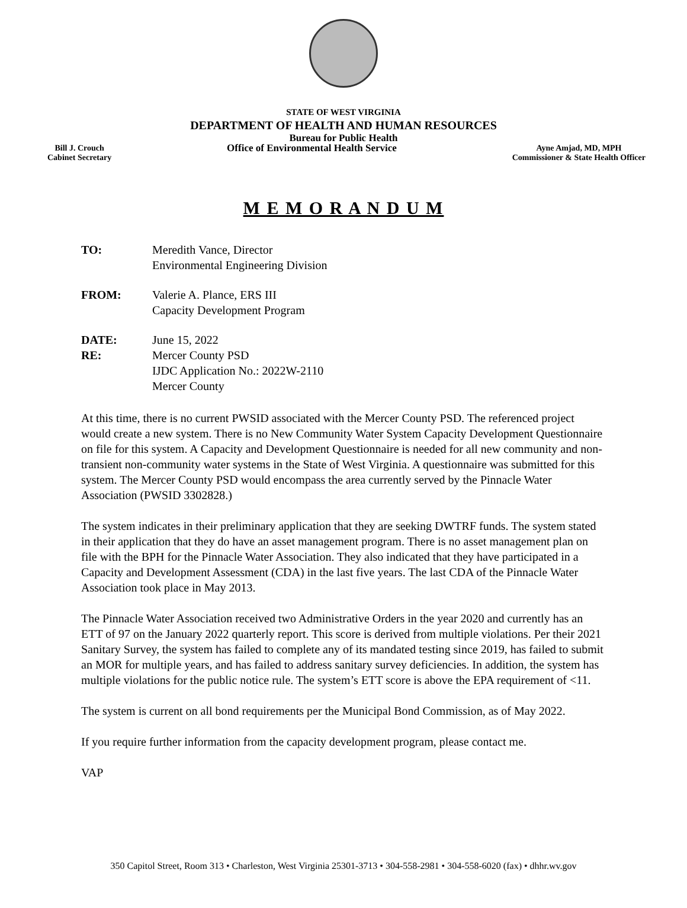STATE OF WEST VIRGINIA
DEPARTMENT OF HEALTH AND HUMAN RESOURCES
Bureau for Public Health
Bill J. Crouch
Cabinet Secretary
Office of Environmental Health Service
Ayne Amjad, MD, MPH
Commissioner & State Health Officer
M E M O R A N D U M
| TO: | Meredith Vance, Director Environmental Engineering Division |
| FROM: | Valerie A. Plance, ERS III Capacity Development Program |
| DATE: | June 15, 2022 |
| RE: | Mercer County PSD IJDC Application No.: 2022W-2110 Mercer County |
At this time, there is no current PWSID associated with the Mercer County PSD. The referenced project would create a new system. There is no New Community Water System Capacity Development Questionnaire on file for this system. A Capacity and Development Questionnaire is needed for all new community and non-transient non-community water systems in the State of West Virginia. A questionnaire was submitted for this system. The Mercer County PSD would encompass the area currently served by the Pinnacle Water Association (PWSID 3302828.)
The system indicates in their preliminary application that they are seeking DWTRF funds. The system stated in their application that they do have an asset management program. There is no asset management plan on file with the BPH for the Pinnacle Water Association. They also indicated that they have participated in a Capacity and Development Assessment (CDA) in the last five years. The last CDA of the Pinnacle Water Association took place in May 2013.
The Pinnacle Water Association received two Administrative Orders in the year 2020 and currently has an ETT of 97 on the January 2022 quarterly report. This score is derived from multiple violations. Per their 2021 Sanitary Survey, the system has failed to complete any of its mandated testing since 2019, has failed to submit an MOR for multiple years, and has failed to address sanitary survey deficiencies. In addition, the system has multiple violations for the public notice rule. The system’s ETT score is above the EPA requirement of <11.
The system is current on all bond requirements per the Municipal Bond Commission, as of May 2022.
If you require further information from the capacity development program, please contact me.
VAP
350 Capitol Street, Room 313 • Charleston, West Virginia 25301-3713 • 304-558-2981 • 304-558-6020 (fax) • dhhr.wv.gov